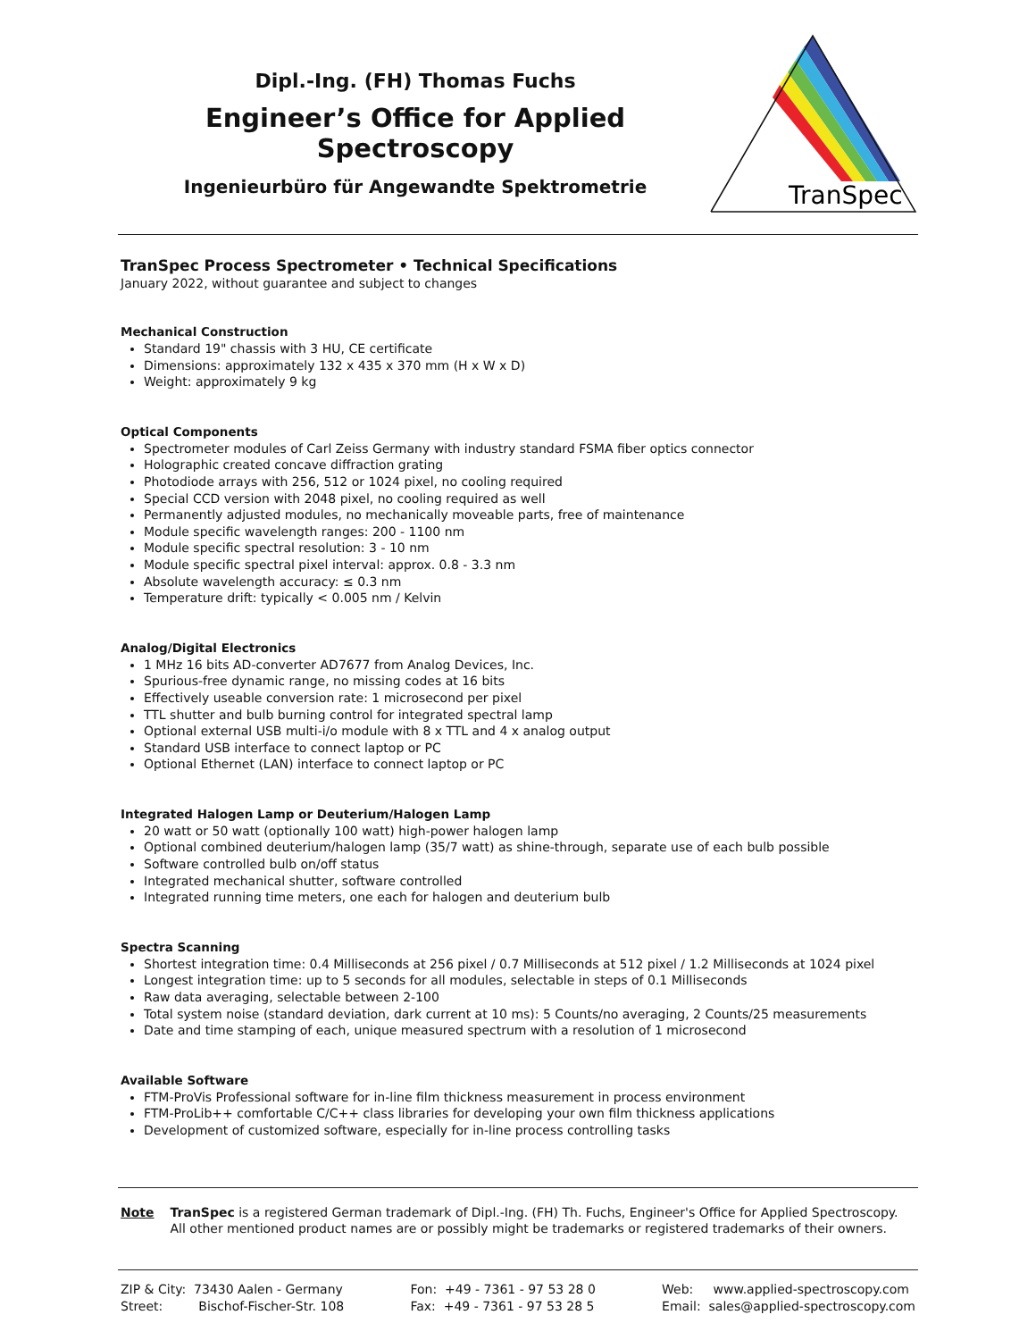Dipl.-Ing. (FH) Thomas Fuchs
Engineer’s Office for Applied Spectroscopy
Ingenieurbüro für Angewandte Spektrometrie
TranSpec
TranSpec Process Spectrometer • Technical Specifications
January 2022, without guarantee and subject to changes
Mechanical Construction
Standard 19" chassis with 3 HU, CE certificate
Dimensions: approximately 132 x 435 x 370 mm (H x W x D)
Weight: approximately 9 kg
Optical Components
Spectrometer modules of Carl Zeiss Germany with industry standard FSMA fiber optics connector
Holographic created concave diffraction grating
Photodiode arrays with 256, 512 or 1024 pixel, no cooling required
Special CCD version with 2048 pixel, no cooling required as well
Permanently adjusted modules, no mechanically moveable parts, free of maintenance
Module specific wavelength ranges: 200 - 1100 nm
Module specific spectral resolution: 3 - 10 nm
Module specific spectral pixel interval: approx. 0.8 - 3.3 nm
Absolute wavelength accuracy: ≤ 0.3 nm
Temperature drift: typically < 0.005 nm / Kelvin
Analog/Digital Electronics
1 MHz 16 bits AD-converter AD7677 from Analog Devices, Inc.
Spurious-free dynamic range, no missing codes at 16 bits
Effectively useable conversion rate: 1 microsecond per pixel
TTL shutter and bulb burning control for integrated spectral lamp
Optional external USB multi-i/o module with 8 x TTL and 4 x analog output
Standard USB interface to connect laptop or PC
Optional Ethernet (LAN) interface to connect laptop or PC
Integrated Halogen Lamp or Deuterium/Halogen Lamp
20 watt or 50 watt (optionally 100 watt) high-power halogen lamp
Optional combined deuterium/halogen lamp (35/7 watt) as shine-through, separate use of each bulb possible
Software controlled bulb on/off status
Integrated mechanical shutter, software controlled
Integrated running time meters, one each for halogen and deuterium bulb
Spectra Scanning
Shortest integration time: 0.4 Milliseconds at 256 pixel / 0.7 Milliseconds at 512 pixel / 1.2 Milliseconds at 1024 pixel
Longest integration time: up to 5 seconds for all modules, selectable in steps of 0.1 Milliseconds
Raw data averaging, selectable between 2-100
Total system noise (standard deviation, dark current at 10 ms): 5 Counts/no averaging, 2 Counts/25 measurements
Date and time stamping of each, unique measured spectrum with a resolution of 1 microsecond
Available Software
FTM-ProVis Professional software for in-line film thickness measurement in process environment
FTM-ProLib++ comfortable C/C++ class libraries for developing your own film thickness applications
Development of customized software, especially for in-line process controlling tasks
Note TranSpec is a registered German trademark of Dipl.-Ing. (FH) Th. Fuchs, Engineer's Office for Applied Spectroscopy.
All other mentioned product names are or possibly might be trademarks or registered trademarks of their owners.
ZIP & City: 73430 Aalen - Germany
Street: Bischof-Fischer-Str. 108
Fon: +49 - 7361 - 97 53 28 0
Fax: +49 - 7361 - 97 53 28 5
Web: www.applied-spectroscopy.com
Email: sales@applied-spectroscopy.com